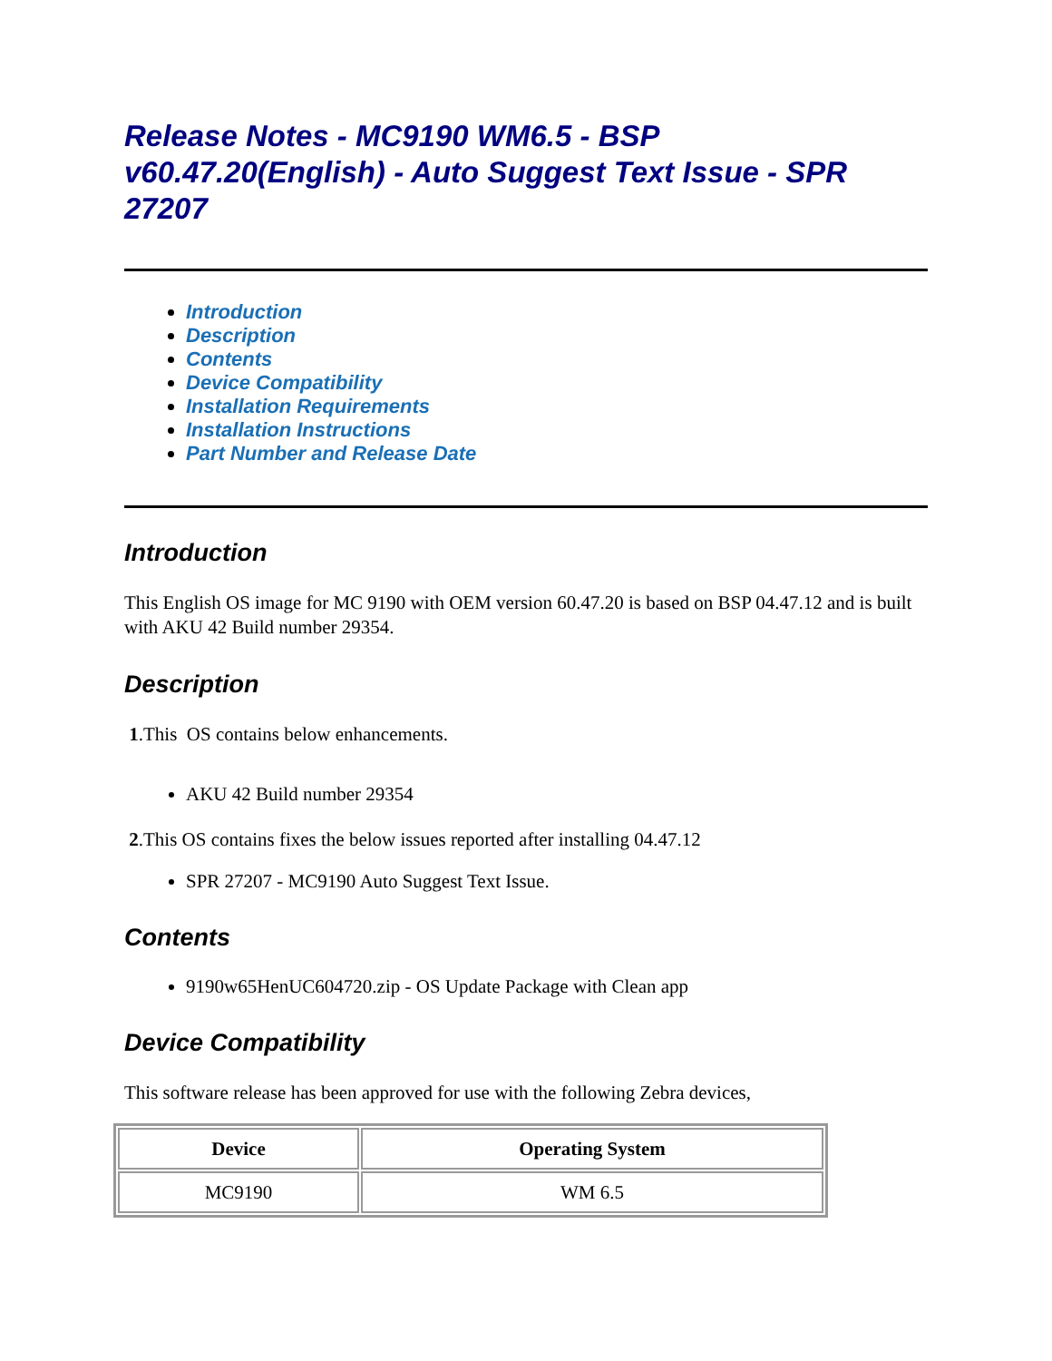Release Notes - MC9190 WM6.5 - BSP v60.47.20(English) - Auto Suggest Text Issue - SPR 27207
Introduction
Description
Contents
Device Compatibility
Installation Requirements
Installation Instructions
Part Number and Release Date
Introduction
This English OS image for MC 9190 with OEM version 60.47.20 is based on BSP 04.47.12 and is built with AKU 42 Build number 29354.
Description
1.This OS contains below enhancements.
AKU 42 Build number 29354
2.This OS contains fixes the below issues reported after installing 04.47.12
SPR 27207 - MC9190 Auto Suggest Text Issue.
Contents
9190w65HenUC604720.zip - OS Update Package with Clean app
Device Compatibility
This software release has been approved for use with the following Zebra devices,
| Device | Operating System |
| --- | --- |
| MC9190 | WM 6.5 |